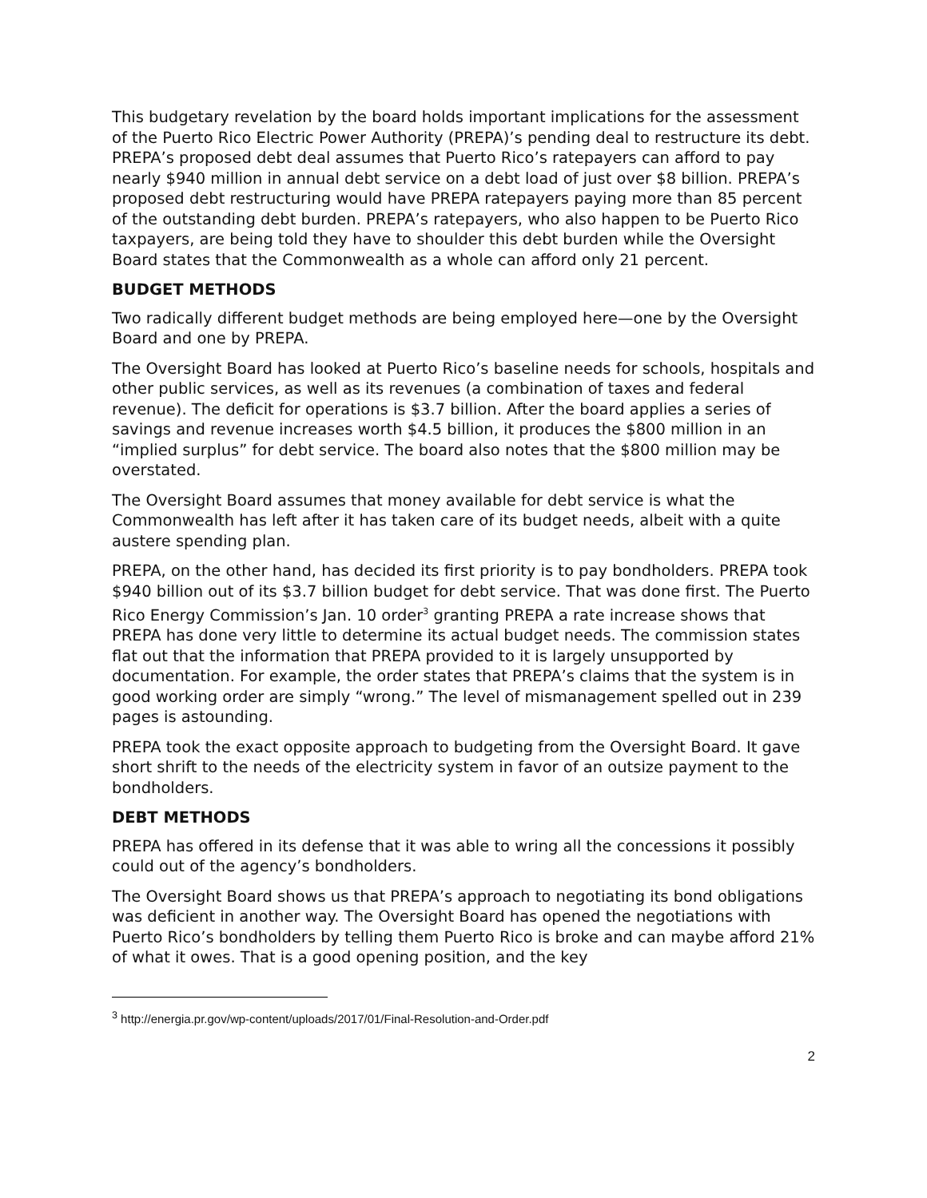This budgetary revelation by the board holds important implications for the assessment of the Puerto Rico Electric Power Authority (PREPA)’s pending deal to restructure its debt. PREPA’s proposed debt deal assumes that Puerto Rico’s ratepayers can afford to pay nearly $940 million in annual debt service on a debt load of just over $8 billion. PREPA’s proposed debt restructuring would have PREPA ratepayers paying more than 85 percent of the outstanding debt burden. PREPA’s ratepayers, who also happen to be Puerto Rico taxpayers, are being told they have to shoulder this debt burden while the Oversight Board states that the Commonwealth as a whole can afford only 21 percent.
BUDGET METHODS
Two radically different budget methods are being employed here—one by the Oversight Board and one by PREPA.
The Oversight Board has looked at Puerto Rico’s baseline needs for schools, hospitals and other public services, as well as its revenues (a combination of taxes and federal revenue). The deficit for operations is $3.7 billion. After the board applies a series of savings and revenue increases worth $4.5 billion, it produces the $800 million in an “implied surplus” for debt service. The board also notes that the $800 million may be overstated.
The Oversight Board assumes that money available for debt service is what the Commonwealth has left after it has taken care of its budget needs, albeit with a quite austere spending plan.
PREPA, on the other hand, has decided its first priority is to pay bondholders. PREPA took $940 billion out of its $3.7 billion budget for debt service. That was done first. The Puerto Rico Energy Commission’s Jan. 10 order<sup>3</sup> granting PREPA a rate increase shows that PREPA has done very little to determine its actual budget needs. The commission states flat out that the information that PREPA provided to it is largely unsupported by documentation. For example, the order states that PREPA’s claims that the system is in good working order are simply “wrong.” The level of mismanagement spelled out in 239 pages is astounding.
PREPA took the exact opposite approach to budgeting from the Oversight Board. It gave short shrift to the needs of the electricity system in favor of an outsize payment to the bondholders.
DEBT METHODS
PREPA has offered in its defense that it was able to wring all the concessions it possibly could out of the agency’s bondholders.
The Oversight Board shows us that PREPA’s approach to negotiating its bond obligations was deficient in another way. The Oversight Board has opened the negotiations with Puerto Rico’s bondholders by telling them Puerto Rico is broke and can maybe afford 21% of what it owes. That is a good opening position, and the key
<sup>3</sup> http://energia.pr.gov/wp-content/uploads/2017/01/Final-Resolution-and-Order.pdf
2